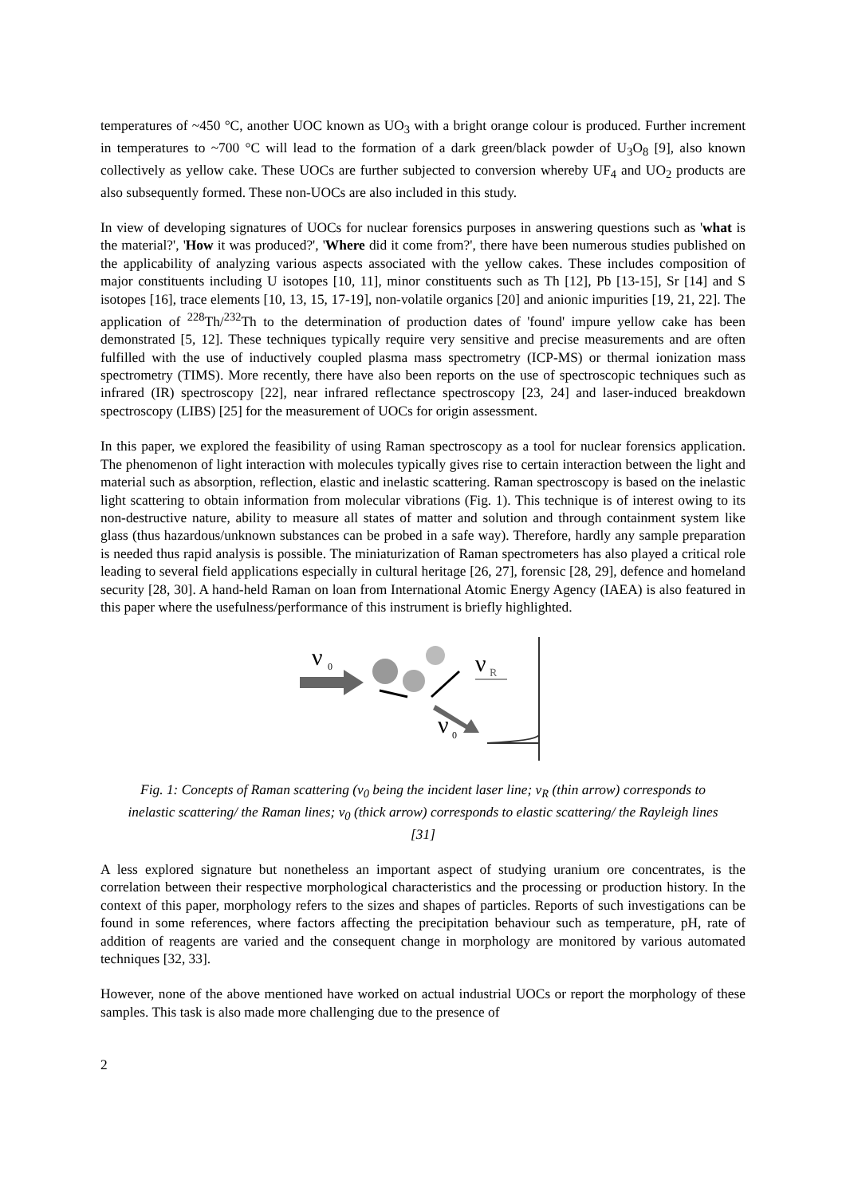temperatures of ~450 °C, another UOC known as UO<sub>3</sub> with a bright orange colour is produced. Further increment in temperatures to ~700 °C will lead to the formation of a dark green/black powder of U<sub>3</sub>O<sub>8</sub> [9], also known collectively as yellow cake. These UOCs are further subjected to conversion whereby UF<sub>4</sub> and UO<sub>2</sub> products are also subsequently formed. These non-UOCs are also included in this study.
In view of developing signatures of UOCs for nuclear forensics purposes in answering questions such as 'what is the material?', 'How it was produced?', 'Where did it come from?', there have been numerous studies published on the applicability of analyzing various aspects associated with the yellow cakes. These includes composition of major constituents including U isotopes [10, 11], minor constituents such as Th [12], Pb [13-15], Sr [14] and S isotopes [16], trace elements [10, 13, 15, 17-19], non-volatile organics [20] and anionic impurities [19, 21, 22]. The application of <sup>228</sup>Th/<sup>232</sup>Th to the determination of production dates of 'found' impure yellow cake has been demonstrated [5, 12]. These techniques typically require very sensitive and precise measurements and are often fulfilled with the use of inductively coupled plasma mass spectrometry (ICP-MS) or thermal ionization mass spectrometry (TIMS). More recently, there have also been reports on the use of spectroscopic techniques such as infrared (IR) spectroscopy [22], near infrared reflectance spectroscopy [23, 24] and laser-induced breakdown spectroscopy (LIBS) [25] for the measurement of UOCs for origin assessment.
In this paper, we explored the feasibility of using Raman spectroscopy as a tool for nuclear forensics application. The phenomenon of light interaction with molecules typically gives rise to certain interaction between the light and material such as absorption, reflection, elastic and inelastic scattering. Raman spectroscopy is based on the inelastic light scattering to obtain information from molecular vibrations (Fig. 1). This technique is of interest owing to its non-destructive nature, ability to measure all states of matter and solution and through containment system like glass (thus hazardous/unknown substances can be probed in a safe way). Therefore, hardly any sample preparation is needed thus rapid analysis is possible. The miniaturization of Raman spectrometers has also played a critical role leading to several field applications especially in cultural heritage [26, 27], forensic [28, 29], defence and homeland security [28, 30]. A hand-held Raman on loan from International Atomic Energy Agency (IAEA) is also featured in this paper where the usefulness/performance of this instrument is briefly highlighted.
ν
0
ν
R
ν
0
Fig. 1: Concepts of Raman scattering (v<sub>0</sub> being the incident laser line; v<sub>R</sub> (thin arrow) corresponds to inelastic scattering/ the Raman lines; v<sub>0</sub> (thick arrow) corresponds to elastic scattering/ the Rayleigh lines [31]
A less explored signature but nonetheless an important aspect of studying uranium ore concentrates, is the correlation between their respective morphological characteristics and the processing or production history. In the context of this paper, morphology refers to the sizes and shapes of particles. Reports of such investigations can be found in some references, where factors affecting the precipitation behaviour such as temperature, pH, rate of addition of reagents are varied and the consequent change in morphology are monitored by various automated techniques [32, 33].
However, none of the above mentioned have worked on actual industrial UOCs or report the morphology of these samples. This task is also made more challenging due to the presence of
2